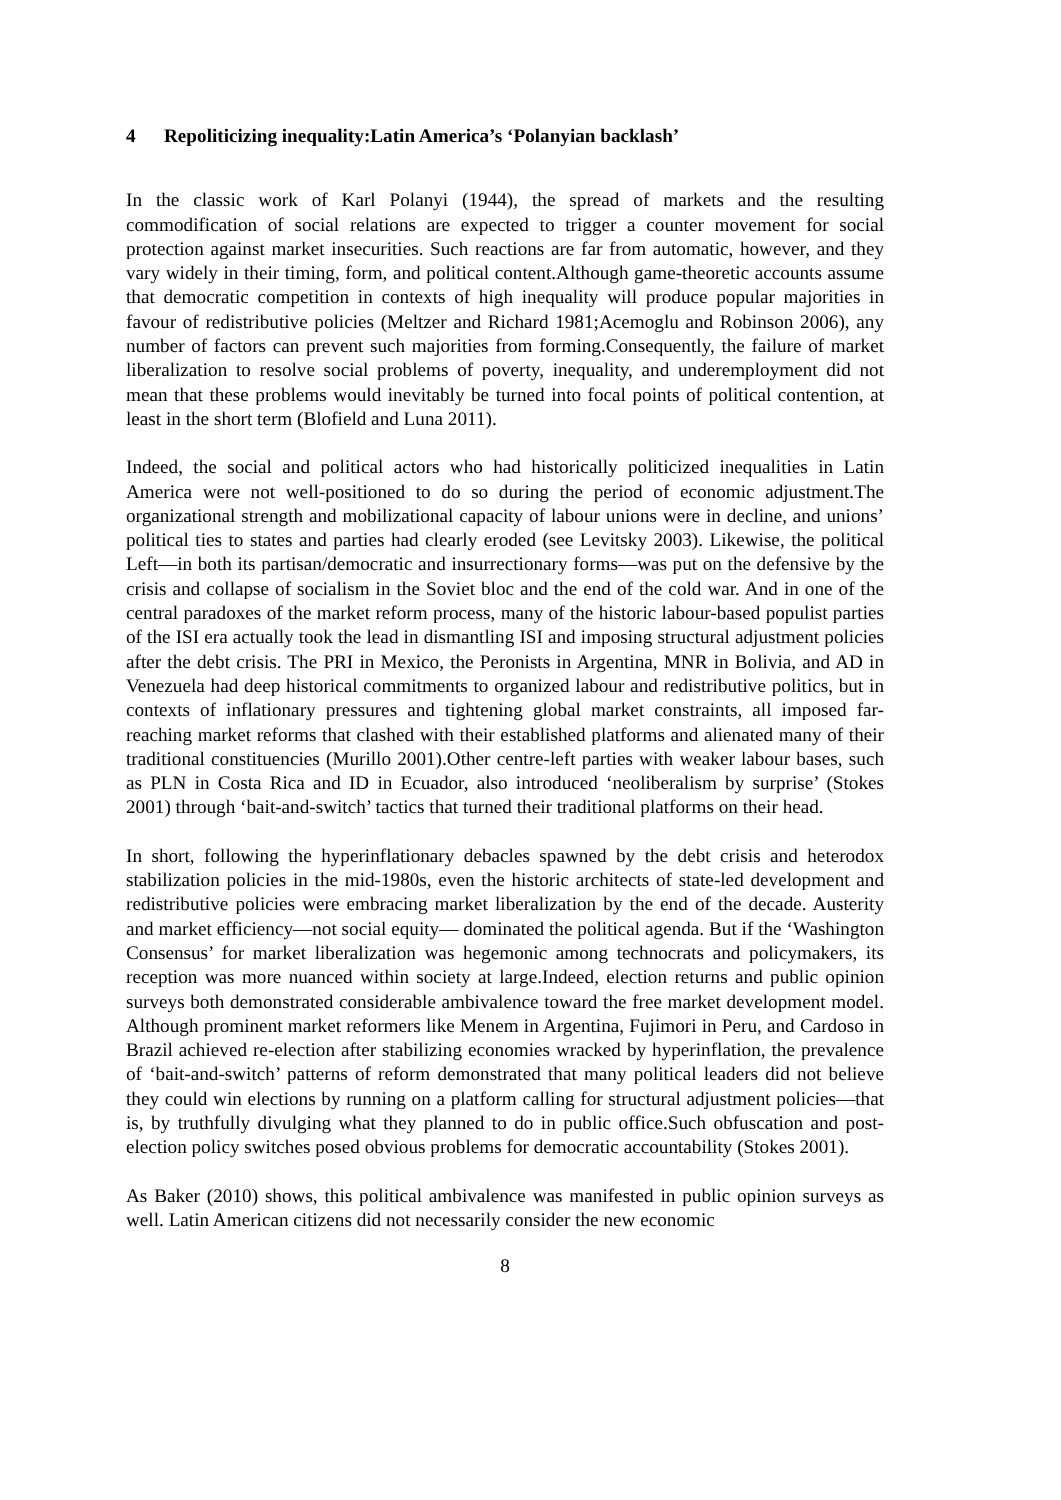4 Repoliticizing inequality:Latin America’s ‘Polanyian backlash’
In the classic work of Karl Polanyi (1944), the spread of markets and the resulting commodification of social relations are expected to trigger a counter movement for social protection against market insecurities. Such reactions are far from automatic, however, and they vary widely in their timing, form, and political content.Although game-theoretic accounts assume that democratic competition in contexts of high inequality will produce popular majorities in favour of redistributive policies (Meltzer and Richard 1981;Acemoglu and Robinson 2006), any number of factors can prevent such majorities from forming.Consequently, the failure of market liberalization to resolve social problems of poverty, inequality, and underemployment did not mean that these problems would inevitably be turned into focal points of political contention, at least in the short term (Blofield and Luna 2011).
Indeed, the social and political actors who had historically politicized inequalities in Latin America were not well-positioned to do so during the period of economic adjustment.The organizational strength and mobilizational capacity of labour unions were in decline, and unions’ political ties to states and parties had clearly eroded (see Levitsky 2003). Likewise, the political Left—in both its partisan/democratic and insurrectionary forms—was put on the defensive by the crisis and collapse of socialism in the Soviet bloc and the end of the cold war. And in one of the central paradoxes of the market reform process, many of the historic labour-based populist parties of the ISI era actually took the lead in dismantling ISI and imposing structural adjustment policies after the debt crisis. The PRI in Mexico, the Peronists in Argentina, MNR in Bolivia, and AD in Venezuela had deep historical commitments to organized labour and redistributive politics, but in contexts of inflationary pressures and tightening global market constraints, all imposed far-reaching market reforms that clashed with their established platforms and alienated many of their traditional constituencies (Murillo 2001).Other centre-left parties with weaker labour bases, such as PLN in Costa Rica and ID in Ecuador, also introduced ‘neoliberalism by surprise’ (Stokes 2001) through ‘bait-and-switch’ tactics that turned their traditional platforms on their head.
In short, following the hyperinflationary debacles spawned by the debt crisis and heterodox stabilization policies in the mid-1980s, even the historic architects of state-led development and redistributive policies were embracing market liberalization by the end of the decade. Austerity and market efficiency—not social equity— dominated the political agenda. But if the ‘Washington Consensus’ for market liberalization was hegemonic among technocrats and policymakers, its reception was more nuanced within society at large.Indeed, election returns and public opinion surveys both demonstrated considerable ambivalence toward the free market development model. Although prominent market reformers like Menem in Argentina, Fujimori in Peru, and Cardoso in Brazil achieved re-election after stabilizing economies wracked by hyperinflation, the prevalence of ‘bait-and-switch’ patterns of reform demonstrated that many political leaders did not believe they could win elections by running on a platform calling for structural adjustment policies—that is, by truthfully divulging what they planned to do in public office.Such obfuscation and post-election policy switches posed obvious problems for democratic accountability (Stokes 2001).
As Baker (2010) shows, this political ambivalence was manifested in public opinion surveys as well. Latin American citizens did not necessarily consider the new economic
8